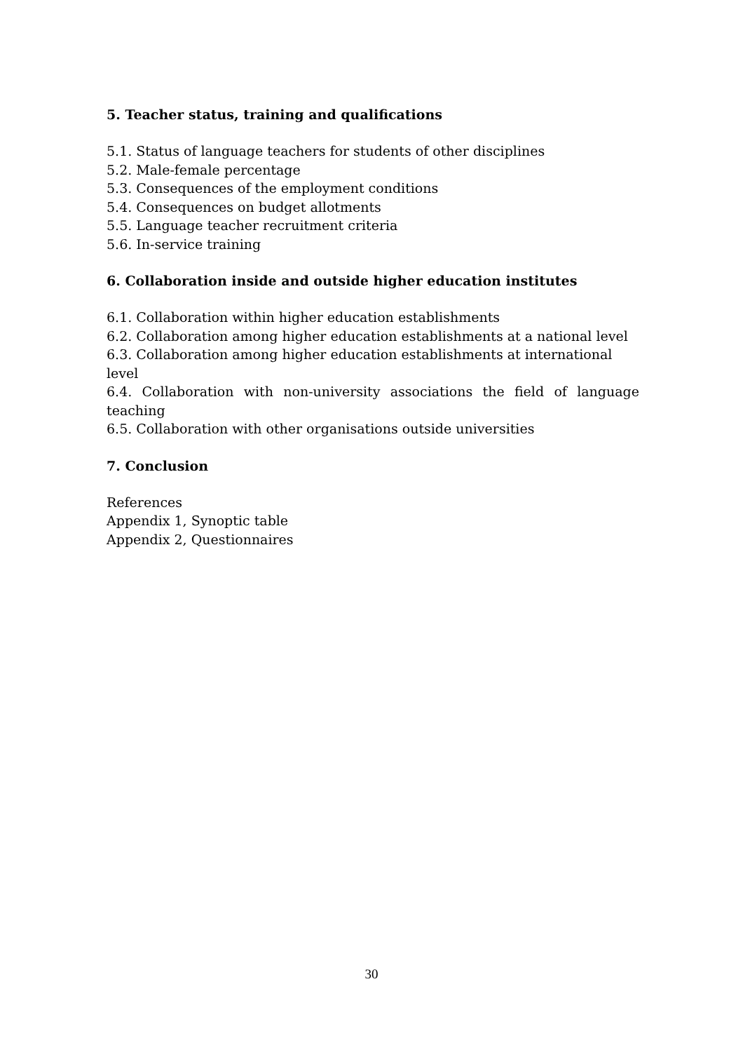5. Teacher status, training and qualifications
5.1. Status of language teachers for students of other disciplines
5.2. Male-female percentage
5.3. Consequences of the employment conditions
5.4. Consequences on budget allotments
5.5. Language teacher recruitment criteria
5.6. In-service training
6. Collaboration inside and outside higher education institutes
6.1. Collaboration within higher education establishments
6.2. Collaboration among higher education establishments at a national level
6.3. Collaboration among higher education establishments at international level
6.4. Collaboration with non-university associations the field of language teaching
6.5. Collaboration with other organisations outside universities
7. Conclusion
References
Appendix 1, Synoptic table
Appendix 2, Questionnaires
30